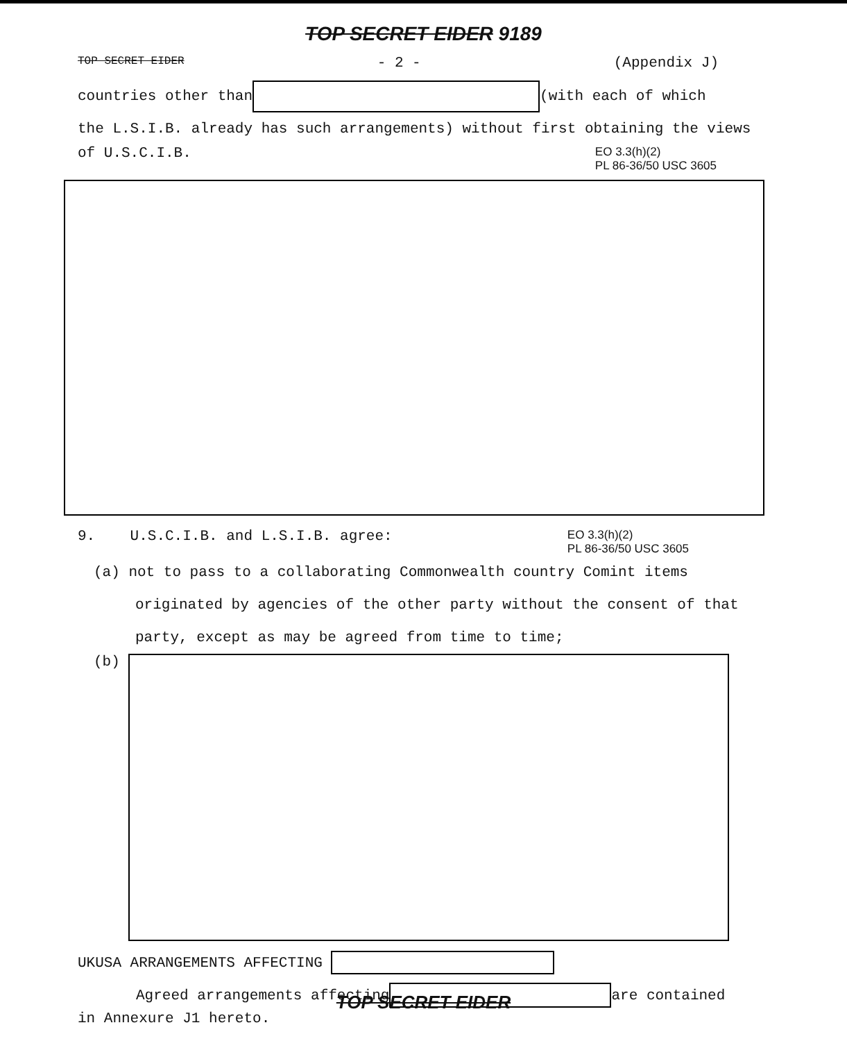TOP SECRET EIDER 9189
TOP SECRET EIDER - 2 - (Appendix J)
countries other than (with each of which
the L.S.I.B. already has such arrangements) without first obtaining the views
of U.S.C.I.B. EO 3.3(h)(2)
PL 86-36/50 USC 3605
9. U.S.C.I.B. and L.S.I.B. agree: EO 3.3(h)(2)
PL 86-36/50 USC 3605
(a) not to pass to a collaborating Commonwealth country Comint items
originated by agencies of the other party without the consent of that
party, except as may be agreed from time to time;
(b)
UKUSA ARRANGEMENTS AFFECTING
Agreed arrangements affecting are contained
in Annexure J1 hereto.
TOP SECRET EIDER